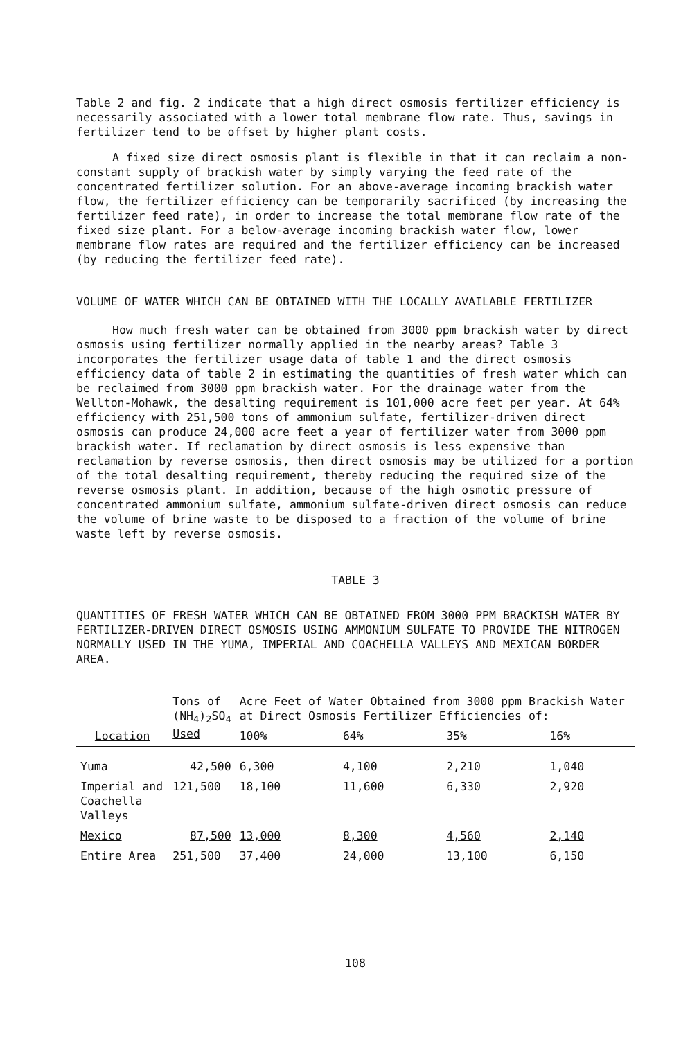Table 2 and fig. 2 indicate that a high direct osmosis fertilizer efficiency is necessarily associated with a lower total membrane flow rate. Thus, savings in fertilizer tend to be offset by higher plant costs.
A fixed size direct osmosis plant is flexible in that it can reclaim a non-constant supply of brackish water by simply varying the feed rate of the concentrated fertilizer solution. For an above-average incoming brackish water flow, the fertilizer efficiency can be temporarily sacrificed (by increasing the fertilizer feed rate), in order to increase the total membrane flow rate of the fixed size plant. For a below-average incoming brackish water flow, lower membrane flow rates are required and the fertilizer efficiency can be increased (by reducing the fertilizer feed rate).
VOLUME OF WATER WHICH CAN BE OBTAINED WITH THE LOCALLY AVAILABLE FERTILIZER
How much fresh water can be obtained from 3000 ppm brackish water by direct osmosis using fertilizer normally applied in the nearby areas? Table 3 incorporates the fertilizer usage data of table 1 and the direct osmosis efficiency data of table 2 in estimating the quantities of fresh water which can be reclaimed from 3000 ppm brackish water. For the drainage water from the Wellton-Mohawk, the desalting requirement is 101,000 acre feet per year. At 64% efficiency with 251,500 tons of ammonium sulfate, fertilizer-driven direct osmosis can produce 24,000 acre feet a year of fertilizer water from 3000 ppm brackish water. If reclamation by direct osmosis is less expensive than reclamation by reverse osmosis, then direct osmosis may be utilized for a portion of the total desalting requirement, thereby reducing the required size of the reverse osmosis plant. In addition, because of the high osmotic pressure of concentrated ammonium sulfate, ammonium sulfate-driven direct osmosis can reduce the volume of brine waste to be disposed to a fraction of the volume of brine waste left by reverse osmosis.
TABLE 3
QUANTITIES OF FRESH WATER WHICH CAN BE OBTAINED FROM 3000 PPM BRACKISH WATER BY FERTILIZER-DRIVEN DIRECT OSMOSIS USING AMMONIUM SULFATE TO PROVIDE THE NITROGEN NORMALLY USED IN THE YUMA, IMPERIAL AND COACHELLA VALLEYS AND MEXICAN BORDER AREA.
| Location | Tons of (NH<sub>4</sub>)<sub>2</sub>SO<sub>4</sub> Used | Acre Feet of Water Obtained from 3000 ppm Brackish Water at Direct Osmosis Fertilizer Efficiencies of: | | | |
| --- | --- | --- | --- | --- | --- |
| | | 100% | 64% | 35% | 16% |
| Yuma | 42,500 | 6,300 | 4,100 | 2,210 | 1,040 |
| Imperial and Coachella Valleys | 121,500 | 18,100 | 11,600 | 6,330 | 2,920 |
| Mexico | 87,500 | 13,000 | 8,300 | 4,560 | 2,140 |
| Entire Area | 251,500 | 37,400 | 24,000 | 13,100 | 6,150 |
108